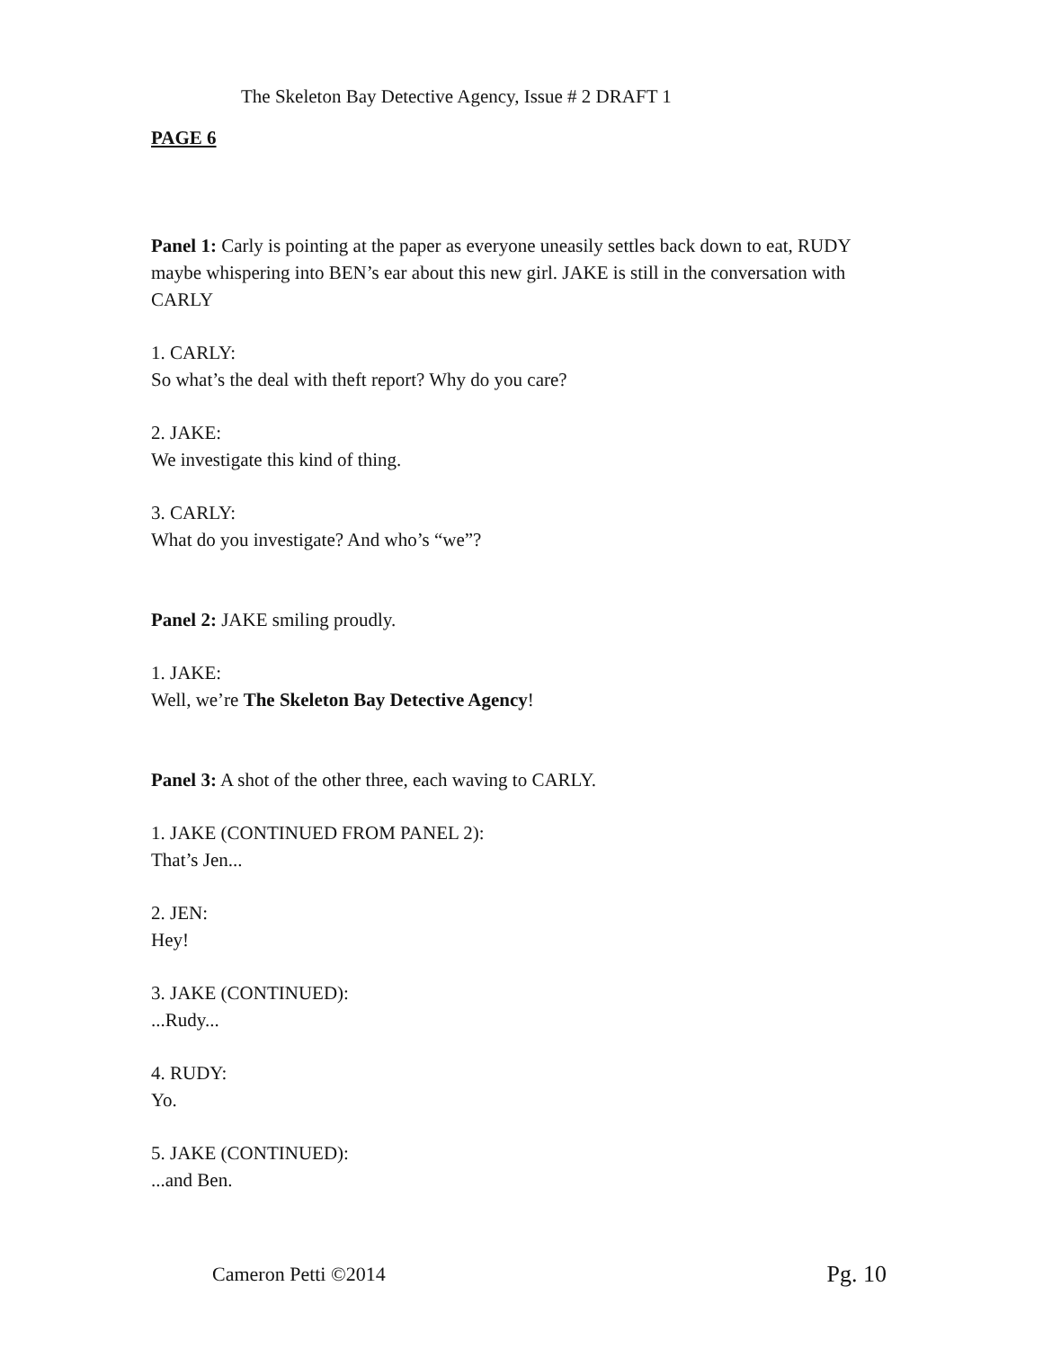The Skeleton Bay Detective Agency, Issue # 2 DRAFT 1
PAGE 6
Panel 1: Carly is pointing at the paper as everyone uneasily settles back down to eat, RUDY maybe whispering into BEN’s ear about this new girl. JAKE is still in the conversation with CARLY
1. CARLY:
So what’s the deal with theft report? Why do you care?
2. JAKE:
We investigate this kind of thing.
3. CARLY:
What do you investigate? And who’s “we”?
Panel 2: JAKE smiling proudly.
1. JAKE:
Well, we’re The Skeleton Bay Detective Agency!
Panel 3: A shot of the other three, each waving to CARLY.
1. JAKE (CONTINUED FROM PANEL 2):
That’s Jen...
2. JEN:
Hey!
3. JAKE (CONTINUED):
...Rudy...
4. RUDY:
Yo.
5. JAKE (CONTINUED):
...and Ben.
Cameron Petti ©2014 Pg. 10